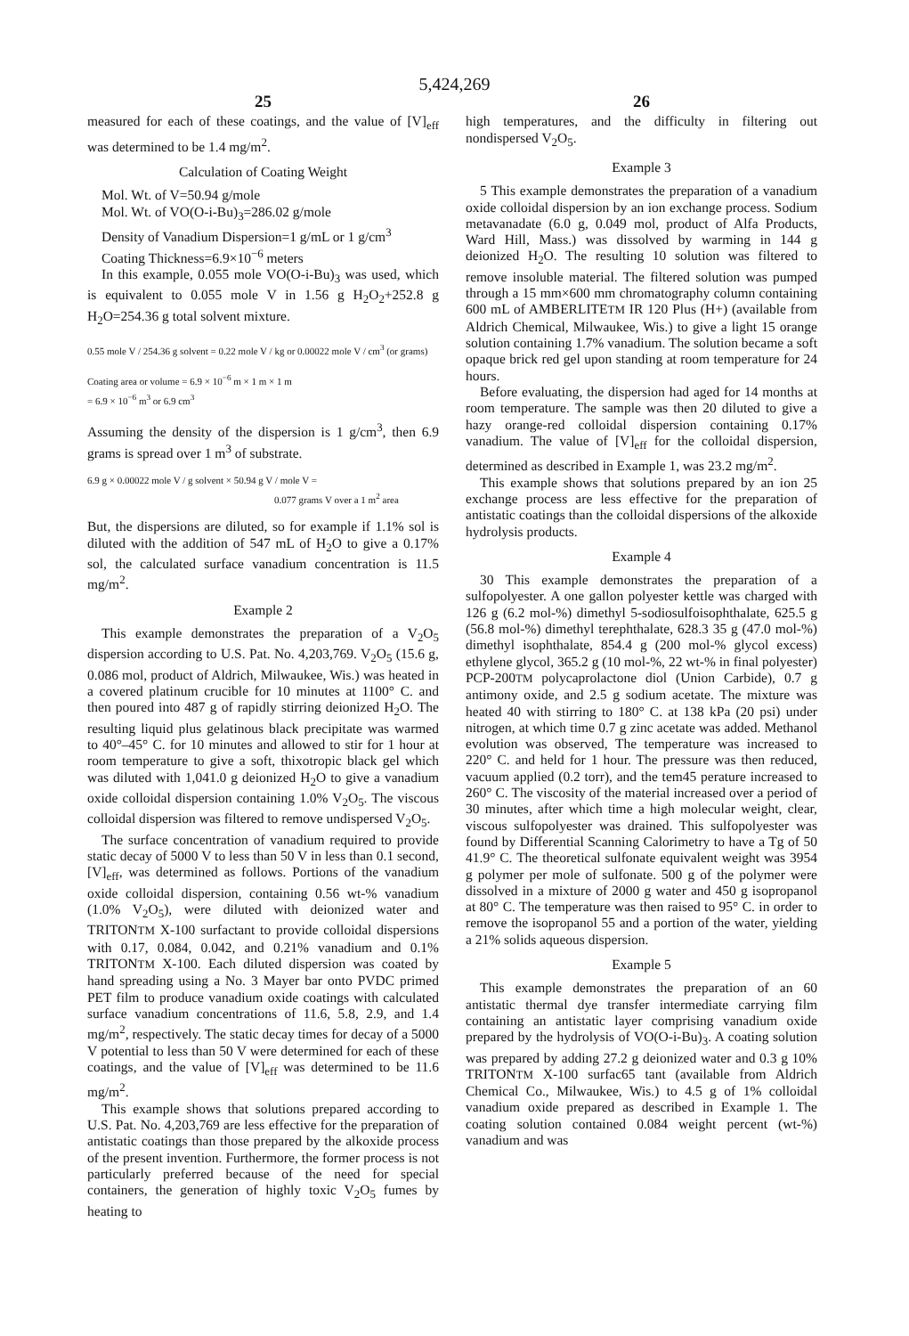5,424,269
25
measured for each of these coatings, and the value of [V]<sub>eff</sub> was determined to be 1.4 mg/m<sup>2</sup>.
Calculation of Coating Weight
Mol. Wt. of V=50.94 g/mole
Mol. Wt. of VO(O-i-Bu)<sub>3</sub>=286.02 g/mole
Density of Vanadium Dispersion=1 g/mL or 1 g/cm<sup>3</sup>
Coating Thickness=6.9×10<sup>−6</sup> meters
In this example, 0.055 mole VO(O-i-Bu)<sub>3</sub> was used, which is equivalent to 0.055 mole V in 1.56 g H<sub>2</sub>O<sub>2</sub>+252.8 g H<sub>2</sub>O=254.36 g total solvent mixture.
0.55 mole V / 254.36 g solvent = 0.22 mole V / kg or 0.00022 mole V / cm<sup>3</sup> (or grams)
Coating area or volume = 6.9 × 10<sup>−6</sup> m × 1 m × 1 m
= 6.9 × 10<sup>−6</sup> m<sup>3</sup> or 6.9 cm<sup>3</sup>
Assuming the density of the dispersion is 1 g/cm<sup>3</sup>, then 6.9 grams is spread over 1 m<sup>3</sup> of substrate.
6.9 g × 0.00022 mole V / g solvent × 50.94 g V / mole V =
0.077 grams V over a 1 m<sup>2</sup> area
But, the dispersions are diluted, so for example if 1.1% sol is diluted with the addition of 547 mL of H<sub>2</sub>O to give a 0.17% sol, the calculated surface vanadium concentration is 11.5 mg/m<sup>2</sup>.
Example 2
This example demonstrates the preparation of a V<sub>2</sub>O<sub>5</sub> dispersion according to U.S. Pat. No. 4,203,769. V<sub>2</sub>O<sub>5</sub> (15.6 g, 0.086 mol, product of Aldrich, Milwaukee, Wis.) was heated in a covered platinum crucible for 10 minutes at 1100° C. and then poured into 487 g of rapidly stirring deionized H<sub>2</sub>O. The resulting liquid plus gelatinous black precipitate was warmed to 40°–45° C. for 10 minutes and allowed to stir for 1 hour at room temperature to give a soft, thixotropic black gel which was diluted with 1,041.0 g deionized H<sub>2</sub>O to give a vanadium oxide colloidal dispersion containing 1.0% V<sub>2</sub>O<sub>5</sub>. The viscous colloidal dispersion was filtered to remove undispersed V<sub>2</sub>O<sub>5</sub>.
The surface concentration of vanadium required to provide static decay of 5000 V to less than 50 V in less than 0.1 second, [V]<sub>eff</sub>, was determined as follows. Portions of the vanadium oxide colloidal dispersion, containing 0.56 wt-% vanadium (1.0% V<sub>2</sub>O<sub>5</sub>), were diluted with deionized water and TRITONTM X-100 surfactant to provide colloidal dispersions with 0.17, 0.084, 0.042, and 0.21% vanadium and 0.1% TRITONTM X-100. Each diluted dispersion was coated by hand spreading using a No. 3 Mayer bar onto PVDC primed PET film to produce vanadium oxide coatings with calculated surface vanadium concentrations of 11.6, 5.8, 2.9, and 1.4 mg/m<sup>2</sup>, respectively. The static decay times for decay of a 5000 V potential to less than 50 V were determined for each of these coatings, and the value of [V]<sub>eff</sub> was determined to be 11.6 mg/m<sup>2</sup>.
This example shows that solutions prepared according to U.S. Pat. No. 4,203,769 are less effective for the preparation of antistatic coatings than those prepared by the alkoxide process of the present invention. Furthermore, the former process is not particularly preferred because of the need for special containers, the generation of highly toxic V<sub>2</sub>O<sub>5</sub> fumes by heating to
26
high temperatures, and the difficulty in filtering out nondispersed V<sub>2</sub>O<sub>5</sub>.
Example 3
5 This example demonstrates the preparation of a vanadium oxide colloidal dispersion by an ion exchange process. Sodium metavanadate (6.0 g, 0.049 mol, product of Alfa Products, Ward Hill, Mass.) was dissolved by warming in 144 g deionized H<sub>2</sub>O. The resulting 10 solution was filtered to remove insoluble material. The filtered solution was pumped through a 15 mm×600 mm chromatography column containing 600 mL of AMBERLITETM IR 120 Plus (H+) (available from Aldrich Chemical, Milwaukee, Wis.) to give a light 15 orange solution containing 1.7% vanadium. The solution became a soft opaque brick red gel upon standing at room temperature for 24 hours.
Before evaluating, the dispersion had aged for 14 months at room temperature. The sample was then 20 diluted to give a hazy orange-red colloidal dispersion containing 0.17% vanadium. The value of [V]<sub>eff</sub> for the colloidal dispersion, determined as described in Example 1, was 23.2 mg/m<sup>2</sup>.
This example shows that solutions prepared by an ion 25 exchange process are less effective for the preparation of antistatic coatings than the colloidal dispersions of the alkoxide hydrolysis products.
Example 4
30 This example demonstrates the preparation of a sulfopolyester. A one gallon polyester kettle was charged with 126 g (6.2 mol-%) dimethyl 5-sodiosulfoisophthalate, 625.5 g (56.8 mol-%) dimethyl terephthalate, 628.3 35 g (47.0 mol-%) dimethyl isophthalate, 854.4 g (200 mol-% glycol excess) ethylene glycol, 365.2 g (10 mol-%, 22 wt-% in final polyester) PCP-200TM polycaprolactone diol (Union Carbide), 0.7 g antimony oxide, and 2.5 g sodium acetate. The mixture was heated 40 with stirring to 180° C. at 138 kPa (20 psi) under nitrogen, at which time 0.7 g zinc acetate was added. Methanol evolution was observed, The temperature was increased to 220° C. and held for 1 hour. The pressure was then reduced, vacuum applied (0.2 torr), and the tem45 perature increased to 260° C. The viscosity of the material increased over a period of 30 minutes, after which time a high molecular weight, clear, viscous sulfopolyester was drained. This sulfopolyester was found by Differential Scanning Calorimetry to have a Tg of 50 41.9° C. The theoretical sulfonate equivalent weight was 3954 g polymer per mole of sulfonate. 500 g of the polymer were dissolved in a mixture of 2000 g water and 450 g isopropanol at 80° C. The temperature was then raised to 95° C. in order to remove the isopropanol 55 and a portion of the water, yielding a 21% solids aqueous dispersion.
Example 5
This example demonstrates the preparation of an 60 antistatic thermal dye transfer intermediate carrying film containing an antistatic layer comprising vanadium oxide prepared by the hydrolysis of VO(O-i-Bu)<sub>3</sub>. A coating solution was prepared by adding 27.2 g deionized water and 0.3 g 10% TRITONTM X-100 surfac65 tant (available from Aldrich Chemical Co., Milwaukee, Wis.) to 4.5 g of 1% colloidal vanadium oxide prepared as described in Example 1. The coating solution contained 0.084 weight percent (wt-%) vanadium and was